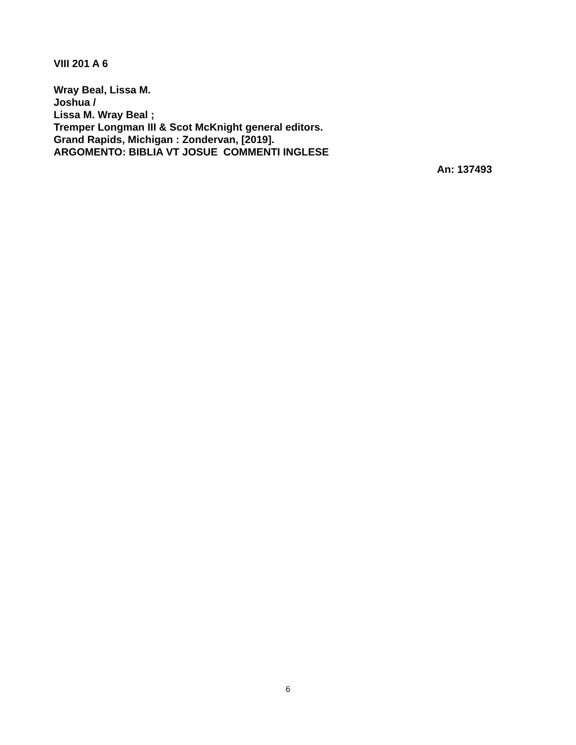VIII 201 A 6
Wray Beal, Lissa M.
Joshua /
Lissa M. Wray Beal ;
Tremper Longman III & Scot McKnight general editors.
Grand Rapids, Michigan : Zondervan, [2019].
ARGOMENTO: BIBLIA VT JOSUE COMMENTI INGLESE
An: 137493
6